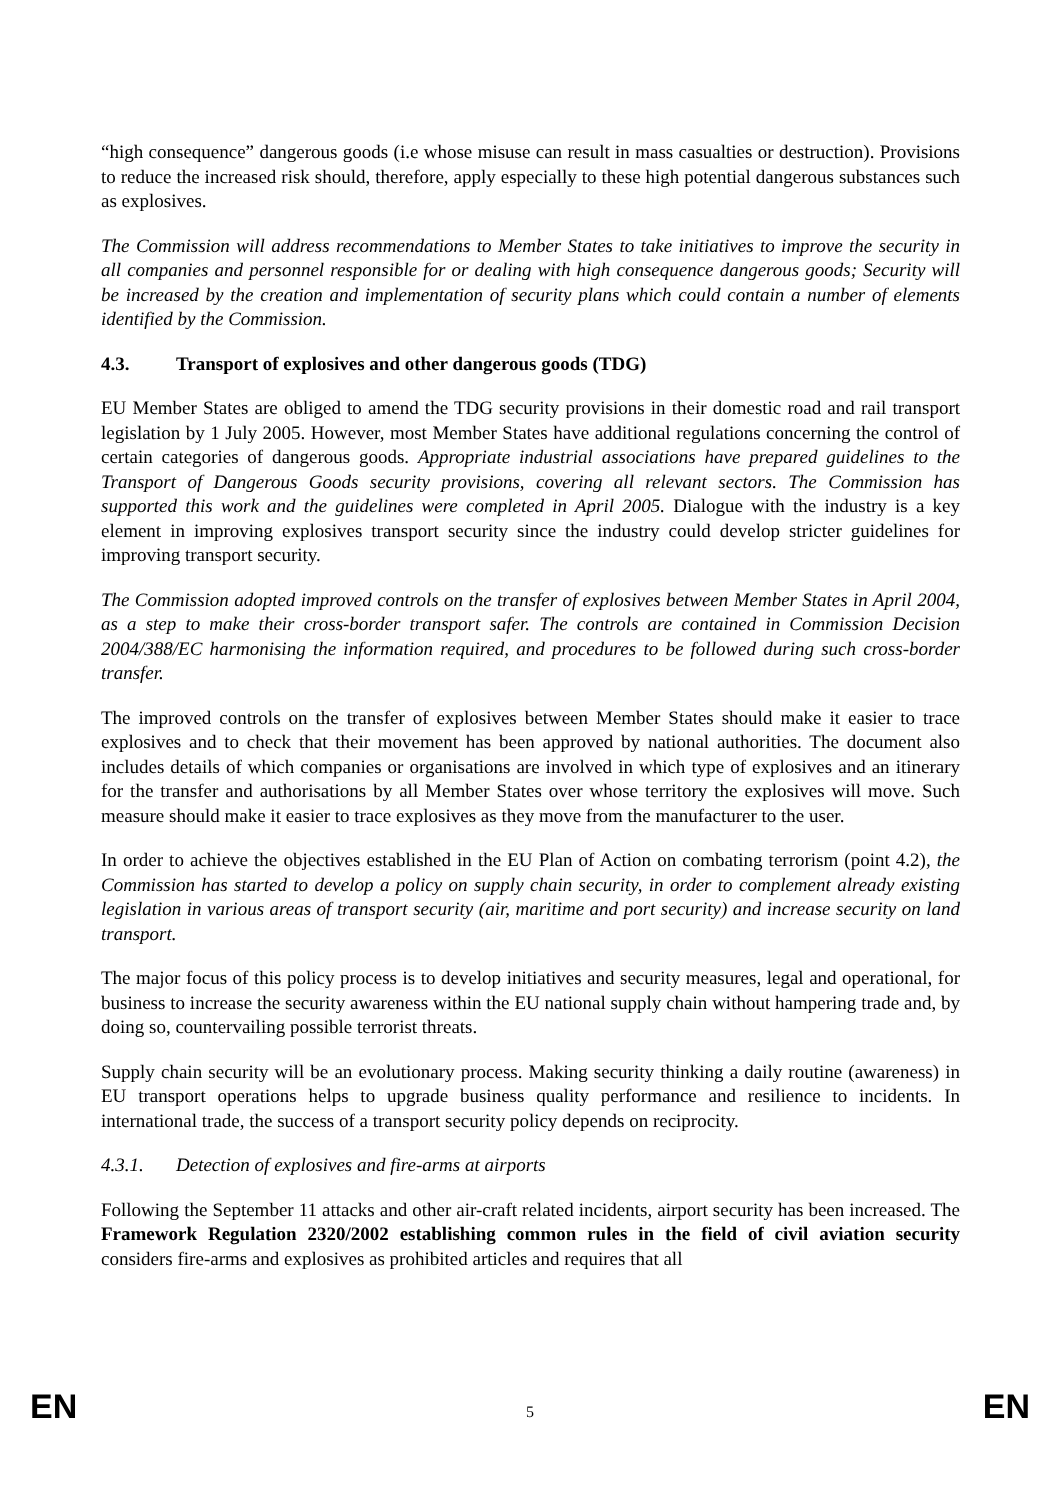“high consequence” dangerous goods (i.e whose misuse can result in mass casualties or destruction). Provisions to reduce the increased risk should, therefore, apply especially to these high potential dangerous substances such as explosives.
The Commission will address recommendations to Member States to take initiatives to improve the security in all companies and personnel responsible for or dealing with high consequence dangerous goods; Security will be increased by the creation and implementation of security plans which could contain a number of elements identified by the Commission.
4.3. Transport of explosives and other dangerous goods (TDG)
EU Member States are obliged to amend the TDG security provisions in their domestic road and rail transport legislation by 1 July 2005. However, most Member States have additional regulations concerning the control of certain categories of dangerous goods. Appropriate industrial associations have prepared guidelines to the Transport of Dangerous Goods security provisions, covering all relevant sectors. The Commission has supported this work and the guidelines were completed in April 2005. Dialogue with the industry is a key element in improving explosives transport security since the industry could develop stricter guidelines for improving transport security.
The Commission adopted improved controls on the transfer of explosives between Member States in April 2004, as a step to make their cross-border transport safer. The controls are contained in Commission Decision 2004/388/EC harmonising the information required, and procedures to be followed during such cross-border transfer.
The improved controls on the transfer of explosives between Member States should make it easier to trace explosives and to check that their movement has been approved by national authorities. The document also includes details of which companies or organisations are involved in which type of explosives and an itinerary for the transfer and authorisations by all Member States over whose territory the explosives will move. Such measure should make it easier to trace explosives as they move from the manufacturer to the user.
In order to achieve the objectives established in the EU Plan of Action on combating terrorism (point 4.2), the Commission has started to develop a policy on supply chain security, in order to complement already existing legislation in various areas of transport security (air, maritime and port security) and increase security on land transport.
The major focus of this policy process is to develop initiatives and security measures, legal and operational, for business to increase the security awareness within the EU national supply chain without hampering trade and, by doing so, countervailing possible terrorist threats.
Supply chain security will be an evolutionary process. Making security thinking a daily routine (awareness) in EU transport operations helps to upgrade business quality performance and resilience to incidents. In international trade, the success of a transport security policy depends on reciprocity.
4.3.1. Detection of explosives and fire-arms at airports
Following the September 11 attacks and other air-craft related incidents, airport security has been increased. The Framework Regulation 2320/2002 establishing common rules in the field of civil aviation security considers fire-arms and explosives as prohibited articles and requires that all
EN 5 EN